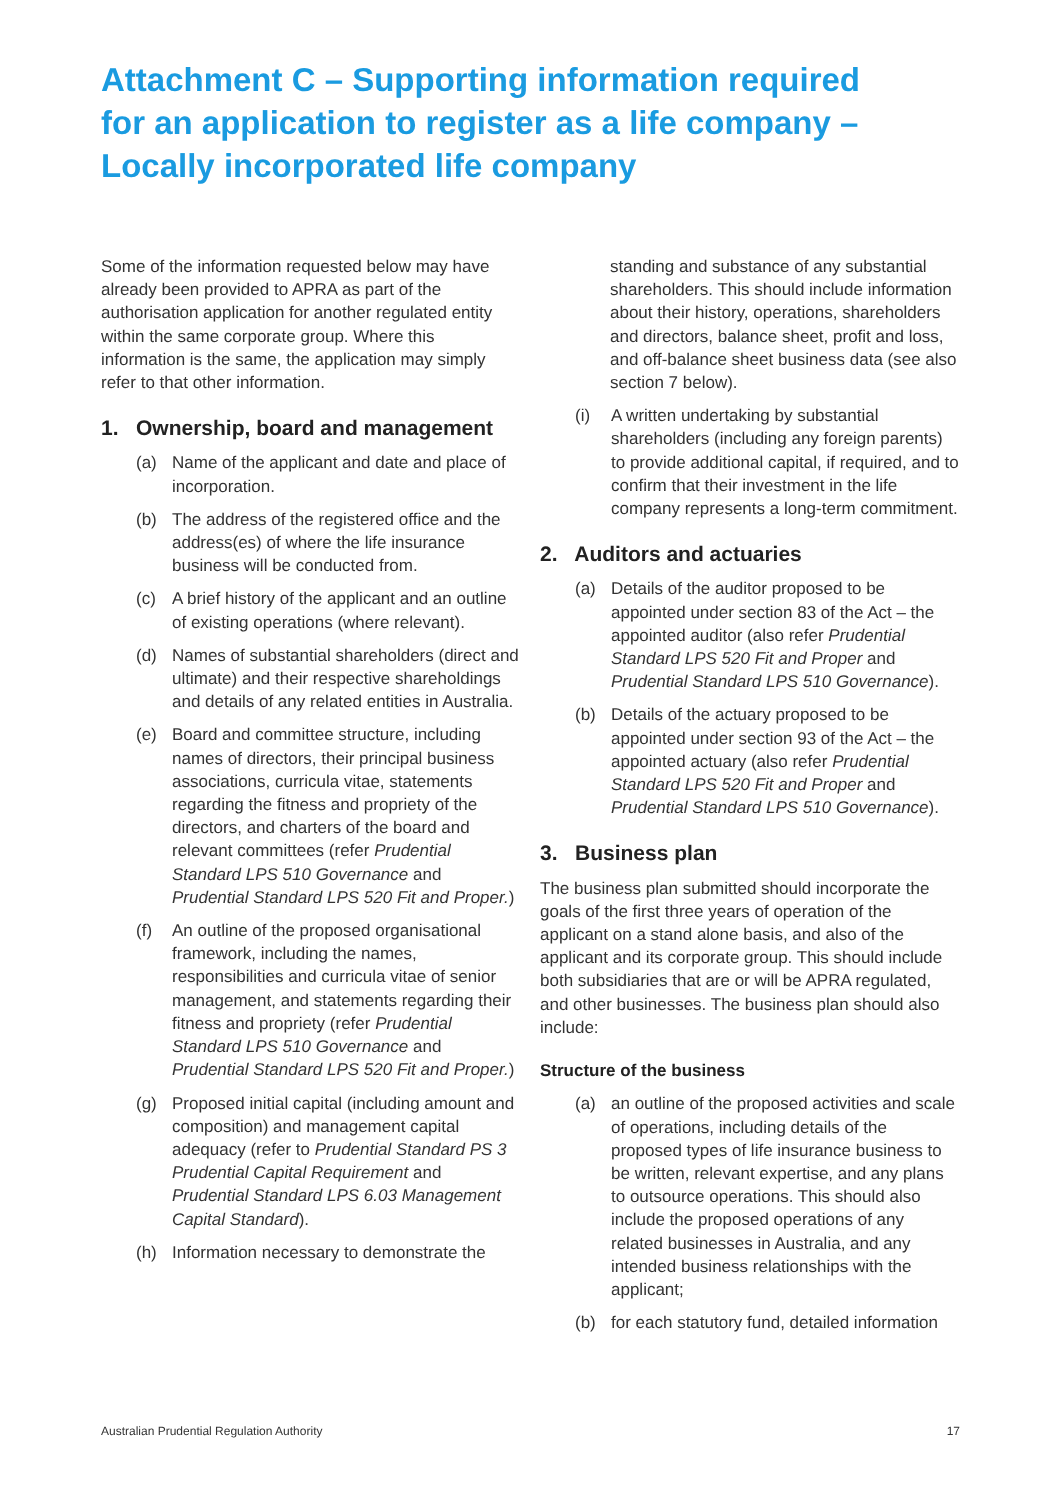Attachment C – Supporting information required for an application to register as a life company – Locally incorporated life company
Some of the information requested below may have already been provided to APRA as part of the authorisation application for another regulated entity within the same corporate group. Where this information is the same, the application may simply refer to that other information.
1. Ownership, board and management
(a) Name of the applicant and date and place of incorporation.
(b) The address of the registered office and the address(es) of where the life insurance business will be conducted from.
(c) A brief history of the applicant and an outline of existing operations (where relevant).
(d) Names of substantial shareholders (direct and ultimate) and their respective shareholdings and details of any related entities in Australia.
(e) Board and committee structure, including names of directors, their principal business associations, curricula vitae, statements regarding the fitness and propriety of the directors, and charters of the board and relevant committees (refer Prudential Standard LPS 510 Governance and Prudential Standard LPS 520 Fit and Proper.)
(f) An outline of the proposed organisational framework, including the names, responsibilities and curricula vitae of senior management, and statements regarding their fitness and propriety (refer Prudential Standard LPS 510 Governance and Prudential Standard LPS 520 Fit and Proper.)
(g) Proposed initial capital (including amount and composition) and management capital adequacy (refer to Prudential Standard PS 3 Prudential Capital Requirement and Prudential Standard LPS 6.03 Management Capital Standard).
(h) Information necessary to demonstrate the
standing and substance of any substantial shareholders. This should include information about their history, operations, shareholders and directors, balance sheet, profit and loss, and off-balance sheet business data (see also section 7 below).
(i) A written undertaking by substantial shareholders (including any foreign parents) to provide additional capital, if required, and to confirm that their investment in the life company represents a long-term commitment.
2. Auditors and actuaries
(a) Details of the auditor proposed to be appointed under section 83 of the Act – the appointed auditor (also refer Prudential Standard LPS 520 Fit and Proper and Prudential Standard LPS 510 Governance).
(b) Details of the actuary proposed to be appointed under section 93 of the Act – the appointed actuary (also refer Prudential Standard LPS 520 Fit and Proper and Prudential Standard LPS 510 Governance).
3. Business plan
The business plan submitted should incorporate the goals of the first three years of operation of the applicant on a stand alone basis, and also of the applicant and its corporate group. This should include both subsidiaries that are or will be APRA regulated, and other businesses. The business plan should also include:
Structure of the business
(a) an outline of the proposed activities and scale of operations, including details of the proposed types of life insurance business to be written, relevant expertise, and any plans to outsource operations. This should also include the proposed operations of any related businesses in Australia, and any intended business relationships with the applicant;
(b) for each statutory fund, detailed information
Australian Prudential Regulation Authority 17